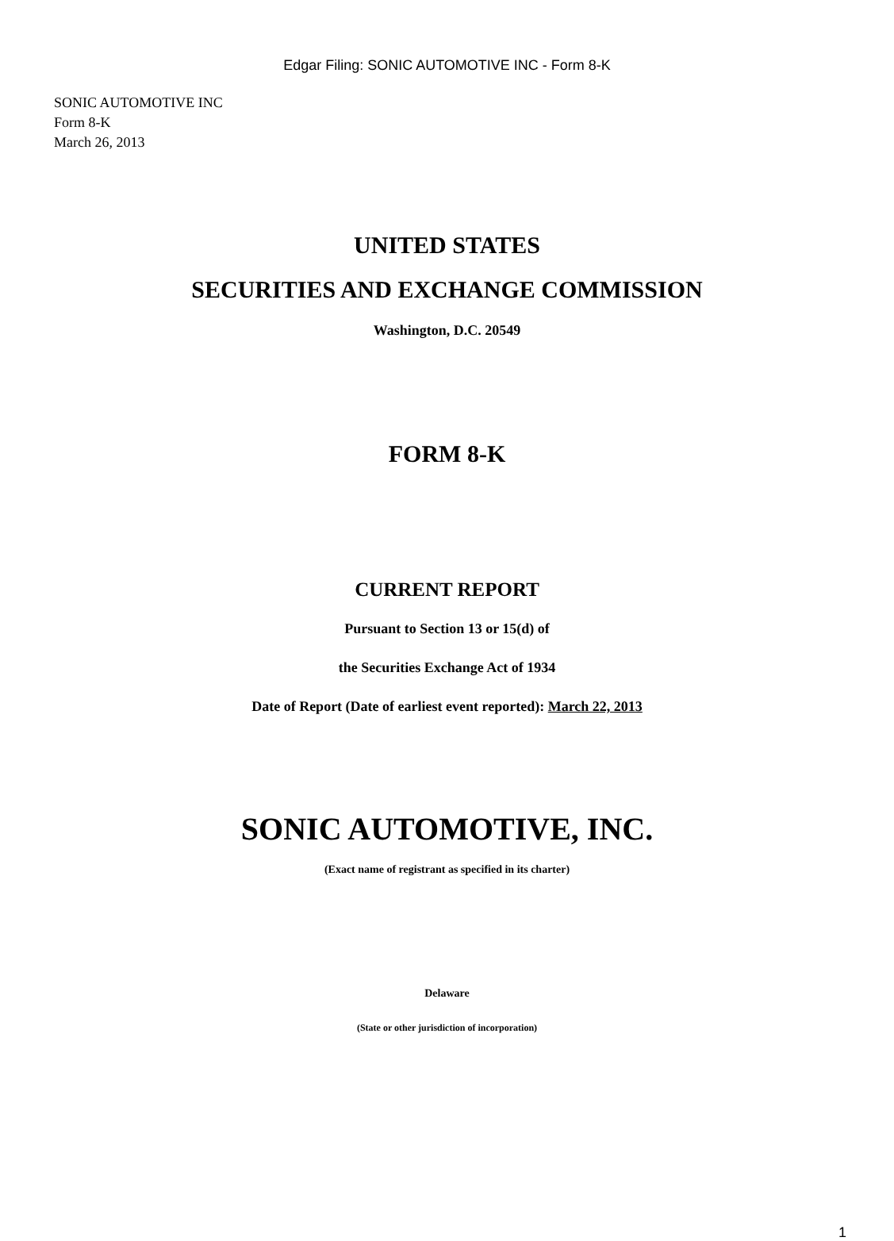Edgar Filing: SONIC AUTOMOTIVE INC - Form 8-K
SONIC AUTOMOTIVE INC
Form 8-K
March 26, 2013
UNITED STATES
SECURITIES AND EXCHANGE COMMISSION
Washington, D.C. 20549
FORM 8-K
CURRENT REPORT
Pursuant to Section 13 or 15(d) of
the Securities Exchange Act of 1934
Date of Report (Date of earliest event reported): March 22, 2013
SONIC AUTOMOTIVE, INC.
(Exact name of registrant as specified in its charter)
Delaware
(State or other jurisdiction of incorporation)
1